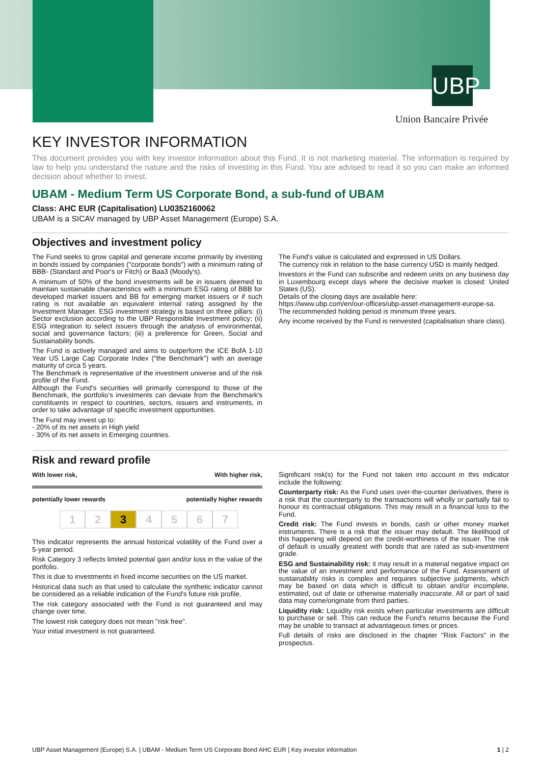UBP
Union Bancaire Privée
KEY INVESTOR INFORMATION
This document provides you with key investor information about this Fund. It is not marketing material. The information is required by law to help you understand the nature and the risks of investing in this Fund. You are advised to read it so you can make an informed decision about whether to invest.
UBAM - Medium Term US Corporate Bond, a sub-fund of UBAM
Class: AHC EUR (Capitalisation) LU0352160062
UBAM is a SICAV managed by UBP Asset Management (Europe) S.A.
Objectives and investment policy
The Fund seeks to grow capital and generate income primarily by investing in bonds issued by companies ("corporate bonds") with a minimum rating of BBB- (Standard and Poor's or Fitch) or Baa3 (Moody's).
A minimum of 50% of the bond investments will be in issuers deemed to maintain sustainable characteristics with a minimum ESG rating of BBB for developed market issuers and BB for emerging market issuers or if such rating is not available an equivalent internal rating assigned by the Investment Manager. ESG investment strategy is based on three pillars: (i) Sector exclusion according to the UBP Responsible Investment policy; (ii) ESG integration to select issuers through the analysis of environmental, social and governance factors; (iii) a preference for Green, Social and Sustainability bonds.
The Fund is actively managed and aims to outperform the ICE BofA 1-10 Year US Large Cap Corporate Index ("the Benchmark") with an average maturity of circa 5 years.
The Benchmark is representative of the investment universe and of the risk profile of the Fund.
Although the Fund's securities will primarily correspond to those of the Benchmark, the portfolio's investments can deviate from the Benchmark's constituents in respect to countries, sectors, issuers and instruments, in order to take advantage of specific investment opportunities.
The Fund may invest up to:
- 20% of its net assets in High yield
- 30% of its net assets in Emerging countries.
The Fund's value is calculated and expressed in US Dollars.
The currency risk in relation to the base currency USD is mainly hedged.
Investors in the Fund can subscribe and redeem units on any business day in Luxembourg except days where the decisive market is closed: United States (US).
Details of the closing days are available here:
https://www.ubp.com/en/our-offices/ubp-asset-management-europe-sa.
The recommended holding period is minimum three years.
Any income received by the Fund is reinvested (capitalisation share class).
Risk and reward profile
With lower risk, With higher risk,
potentially lower rewards potentially higher rewards
1 2 3 4567
This indicator represents the annual historical volatility of the Fund over a 5-year period.
Risk Category 3 reflects limited potential gain and/or loss in the value of the portfolio.
This is due to investments in fixed income securities on the US market.
Historical data such as that used to calculate the synthetic indicator cannot be considered as a reliable indication of the Fund's future risk profile.
The risk category associated with the Fund is not guaranteed and may change over time.
The lowest risk category does not mean "risk free".
Your initial investment is not guaranteed.
Significant risk(s) for the Fund not taken into account in this indicator include the following:
Counterparty risk: As the Fund uses over-the-counter derivatives, there is a risk that the counterparty to the transactions will wholly or partially fail to honour its contractual obligations. This may result in a financial loss to the Fund.
Credit risk: The Fund invests in bonds, cash or other money market instruments. There is a risk that the issuer may default. The likelihood of this happening will depend on the credit-worthiness of the issuer. The risk of default is usually greatest with bonds that are rated as sub-investment grade.
ESG and Sustainability risk: it may result in a material negative impact on the value of an investment and performance of the Fund. Assessment of sustainability risks is complex and requires subjective judgments, which may be based on data which is difficult to obtain and/or incomplete, estimated, out of date or otherwise materially inaccurate. All or part of said data may come/originate from third parties.
Liquidity risk: Liquidity risk exists when particular investments are difficult to purchase or sell. This can reduce the Fund's returns because the Fund may be unable to transact at advantageous times or prices.
Full details of risks are disclosed in the chapter "Risk Factors" in the prospectus.
UBP Asset Management (Europe) S.A. | UBAM - Medium Term US Corporate Bond AHC EUR | Key investor information 1 | 2